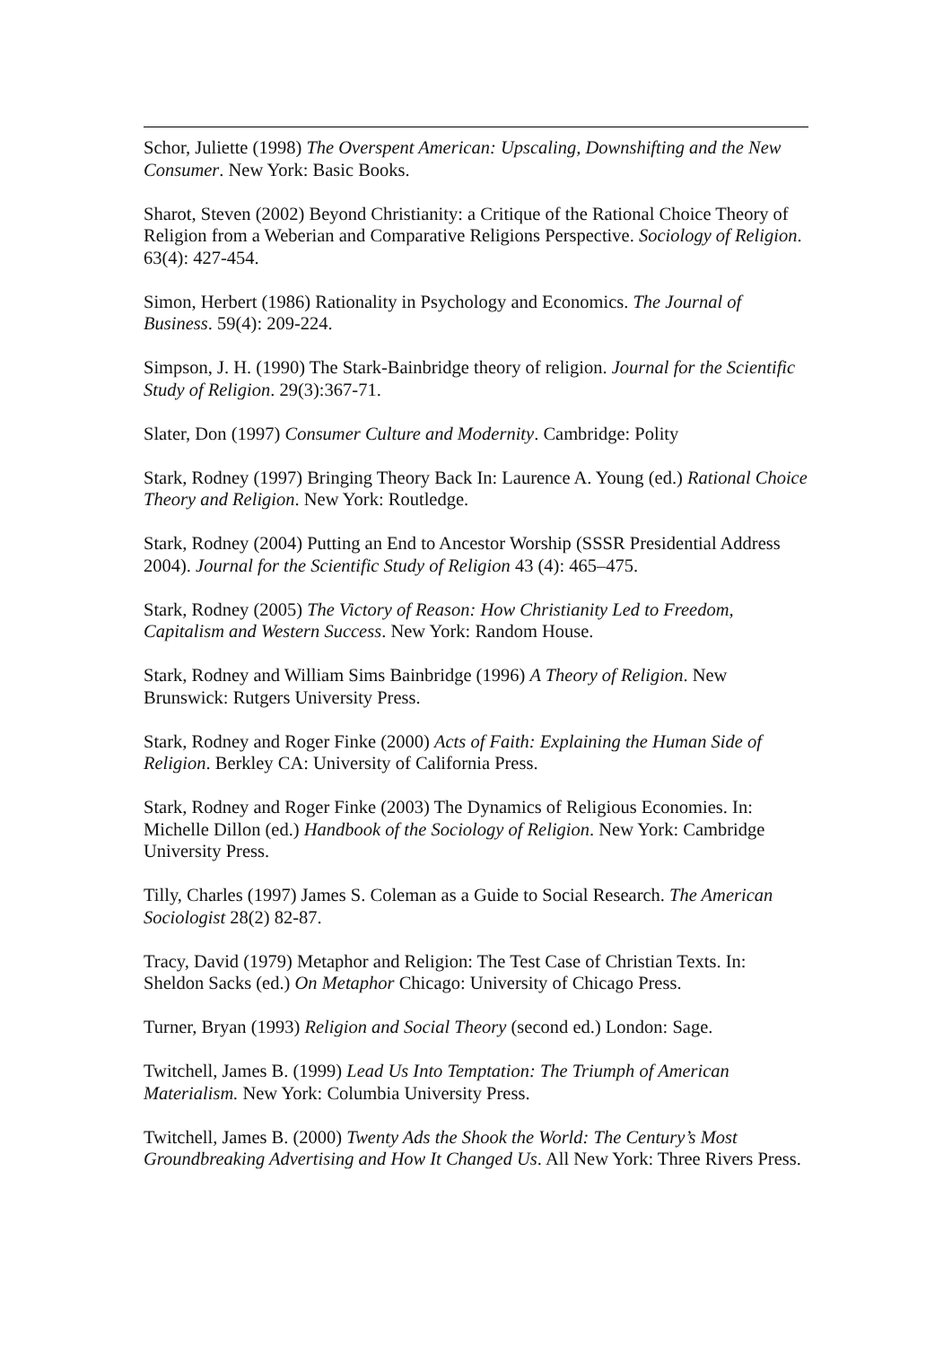Schor, Juliette (1998) The Overspent American: Upscaling, Downshifting and the New Consumer. New York: Basic Books.
Sharot, Steven (2002) Beyond Christianity: a Critique of the Rational Choice Theory of Religion from a Weberian and Comparative Religions Perspective. Sociology of Religion. 63(4): 427-454.
Simon, Herbert (1986) Rationality in Psychology and Economics. The Journal of Business. 59(4): 209-224.
Simpson, J. H. (1990) The Stark-Bainbridge theory of religion. Journal for the Scientific Study of Religion. 29(3):367-71.
Slater, Don (1997) Consumer Culture and Modernity. Cambridge: Polity
Stark, Rodney (1997) Bringing Theory Back In: Laurence A. Young (ed.) Rational Choice Theory and Religion. New York: Routledge.
Stark, Rodney (2004) Putting an End to Ancestor Worship (SSSR Presidential Address 2004). Journal for the Scientific Study of Religion 43 (4): 465–475.
Stark, Rodney (2005) The Victory of Reason: How Christianity Led to Freedom, Capitalism and Western Success. New York: Random House.
Stark, Rodney and William Sims Bainbridge (1996) A Theory of Religion. New Brunswick: Rutgers University Press.
Stark, Rodney and Roger Finke (2000) Acts of Faith: Explaining the Human Side of Religion. Berkley CA: University of California Press.
Stark, Rodney and Roger Finke (2003) The Dynamics of Religious Economies. In: Michelle Dillon (ed.) Handbook of the Sociology of Religion. New York: Cambridge University Press.
Tilly, Charles (1997) James S. Coleman as a Guide to Social Research. The American Sociologist 28(2) 82-87.
Tracy, David (1979) Metaphor and Religion: The Test Case of Christian Texts. In: Sheldon Sacks (ed.) On Metaphor Chicago: University of Chicago Press.
Turner, Bryan (1993) Religion and Social Theory (second ed.) London: Sage.
Twitchell, James B. (1999) Lead Us Into Temptation: The Triumph of American Materialism. New York: Columbia University Press.
Twitchell, James B. (2000) Twenty Ads the Shook the World: The Century’s Most Groundbreaking Advertising and How It Changed Us. All New York: Three Rivers Press.